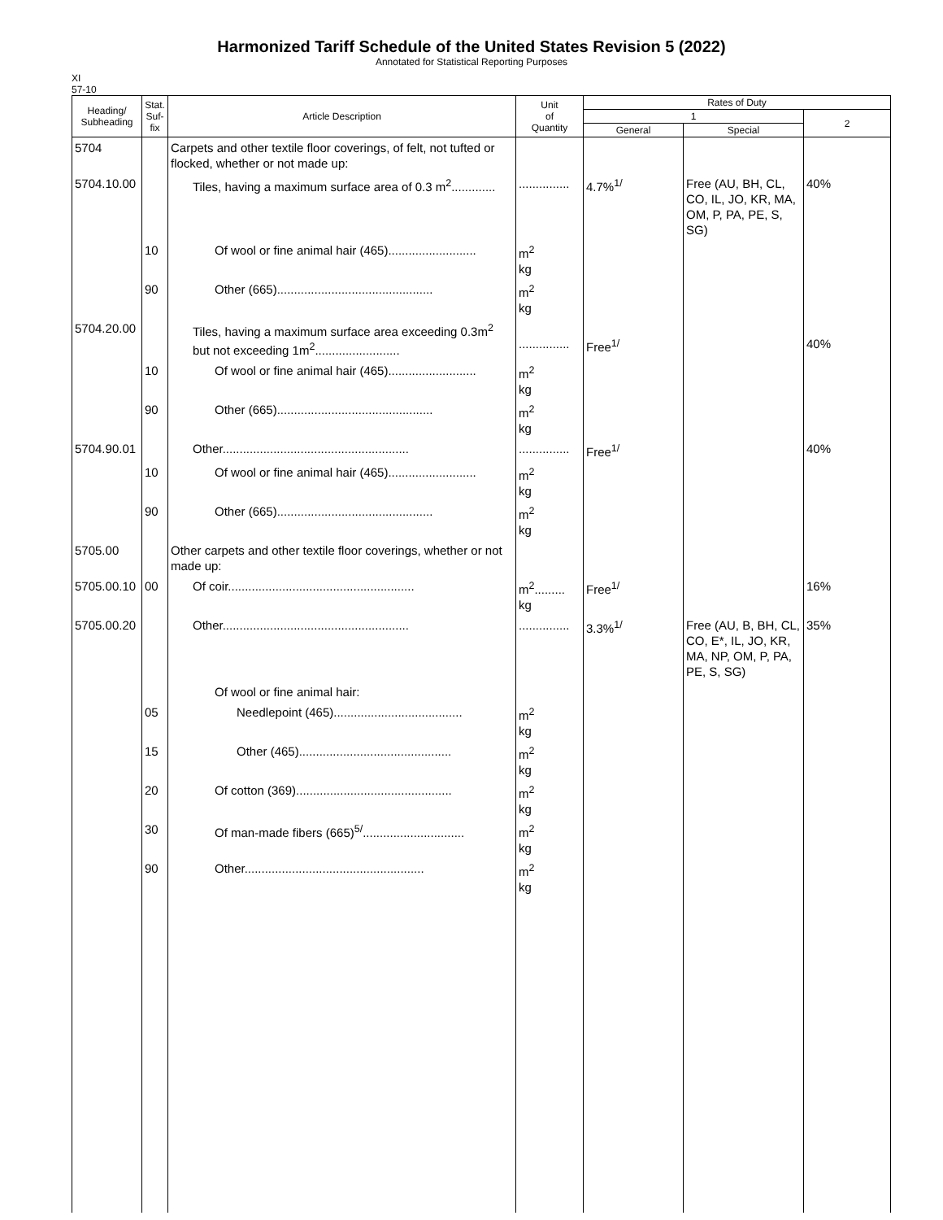Harmonized Tariff Schedule of the United States Revision 5 (2022)
Annotated for Statistical Reporting Purposes
XI
57-10
| Heading/ Subheading | Stat. Suf- fix | Article Description | Unit of Quantity | Rates of Duty | | |
| --- | --- | --- | --- | --- | --- | --- |
| | | | | 1 | | 2 |
| | | | | General | Special | |
| 5704 | | Carpets and other textile floor coverings, of felt, not tufted or flocked, whether or not made up: | | | | |
| 5704.10.00 | | Tiles, having a maximum surface area of 0.3 m<sup>2</sup>............. | ............... | 4.7%<sup>1/</sup> | Free (AU, BH, CL, CO, IL, JO, KR, MA, OM, P, PA, PE, S, SG) | 40% |
| | 10 | Of wool or fine animal hair (465).......................... | m<sup>2</sup> kg | | | |
| | 90 | Other (665).............................................. | m<sup>2</sup> kg | | | |
| 5704.20.00 | | Tiles, having a maximum surface area exceeding 0.3m<sup>2</sup> but not exceeding 1m<sup>2</sup>......................... | ............... | Free<sup>1/</sup> | | 40% |
| | 10 | Of wool or fine animal hair (465).......................... | m<sup>2</sup> kg | | | |
| | 90 | Other (665).............................................. | m<sup>2</sup> kg | | | |
| 5704.90.01 | | Other....................................................... | ............... | Free<sup>1/</sup> | | 40% |
| | 10 | Of wool or fine animal hair (465).......................... | m<sup>2</sup> kg | | | |
| | 90 | Other (665).............................................. | m<sup>2</sup> kg | | | |
| 5705.00 | | Other carpets and other textile floor coverings, whether or not made up: | | | | |
| 5705.00.10 | 00 | Of coir....................................................... | m<sup>2</sup>......... kg | Free<sup>1/</sup> | | 16% |
| 5705.00.20 | | Other....................................................... | ............... | 3.3%<sup>1/</sup> | Free (AU, B, BH, CL, CO, E*, IL, JO, KR, MA, NP, OM, P, PA, PE, S, SG) | 35% |
| | | Of wool or fine animal hair: | | | | |
| | 05 | Needlepoint (465)...................................... | m<sup>2</sup> kg | | | |
| | 15 | Other (465)............................................. | m<sup>2</sup> kg | | | |
| | 20 | Of cotton (369).............................................. | m<sup>2</sup> kg | | | |
| | 30 | Of man-made fibers (665)<sup>5/</sup>.............................. | m<sup>2</sup> kg | | | |
| | 90 | Other..................................................... | m<sup>2</sup> kg | | | |